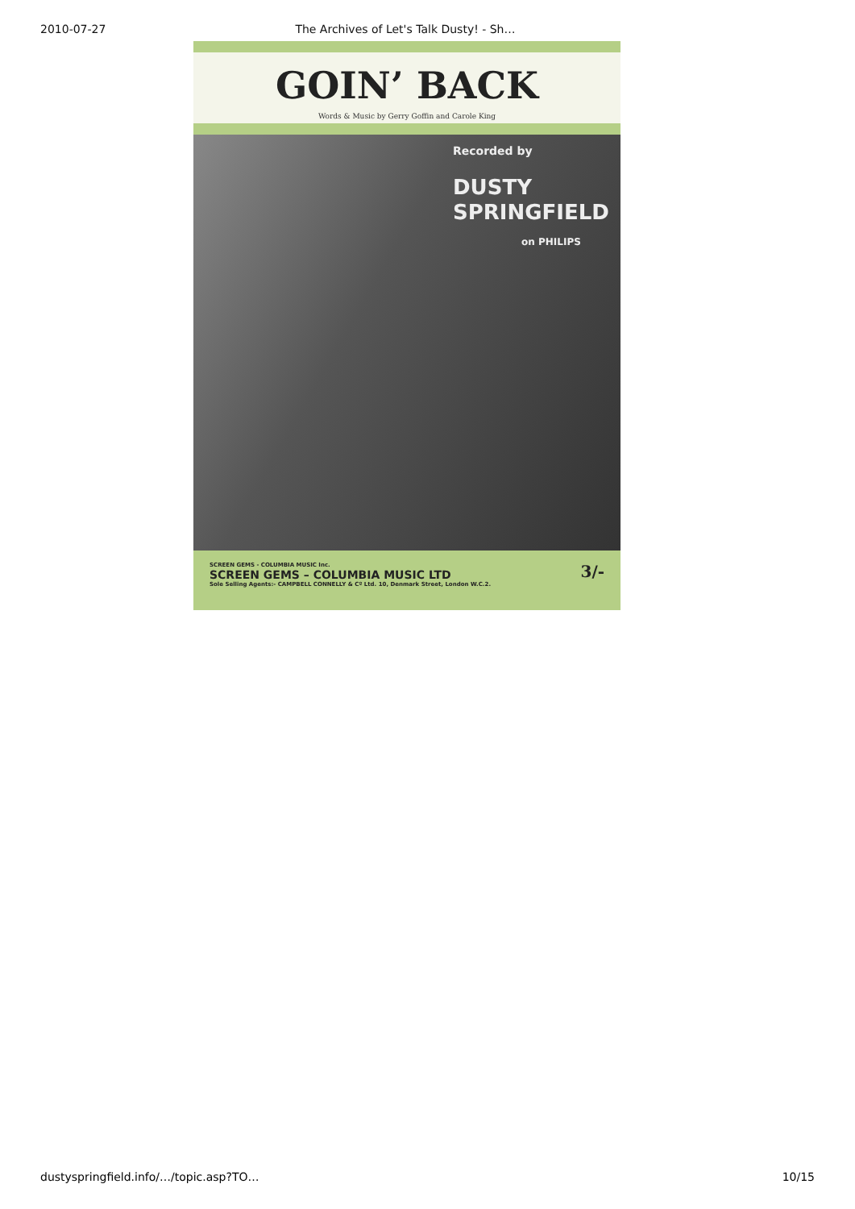2010-07-27 The Archives of Let's Talk Dusty! - Sh…
GOIN’ BACK
Words & Music by Gerry Goffin and Carole King
Recorded by
DUSTY
SPRINGFIELD
on PHILIPS
SCREEN GEMS - COLUMBIA MUSIC Inc.
SCREEN GEMS – COLUMBIA MUSIC LTD
Sole Selling Agents:- CAMPBELL CONNELLY & Cº Ltd. 10, Denmark Street, London W.C.2.
3/-
dustyspringfield.info/…/topic.asp?TO… 10/15